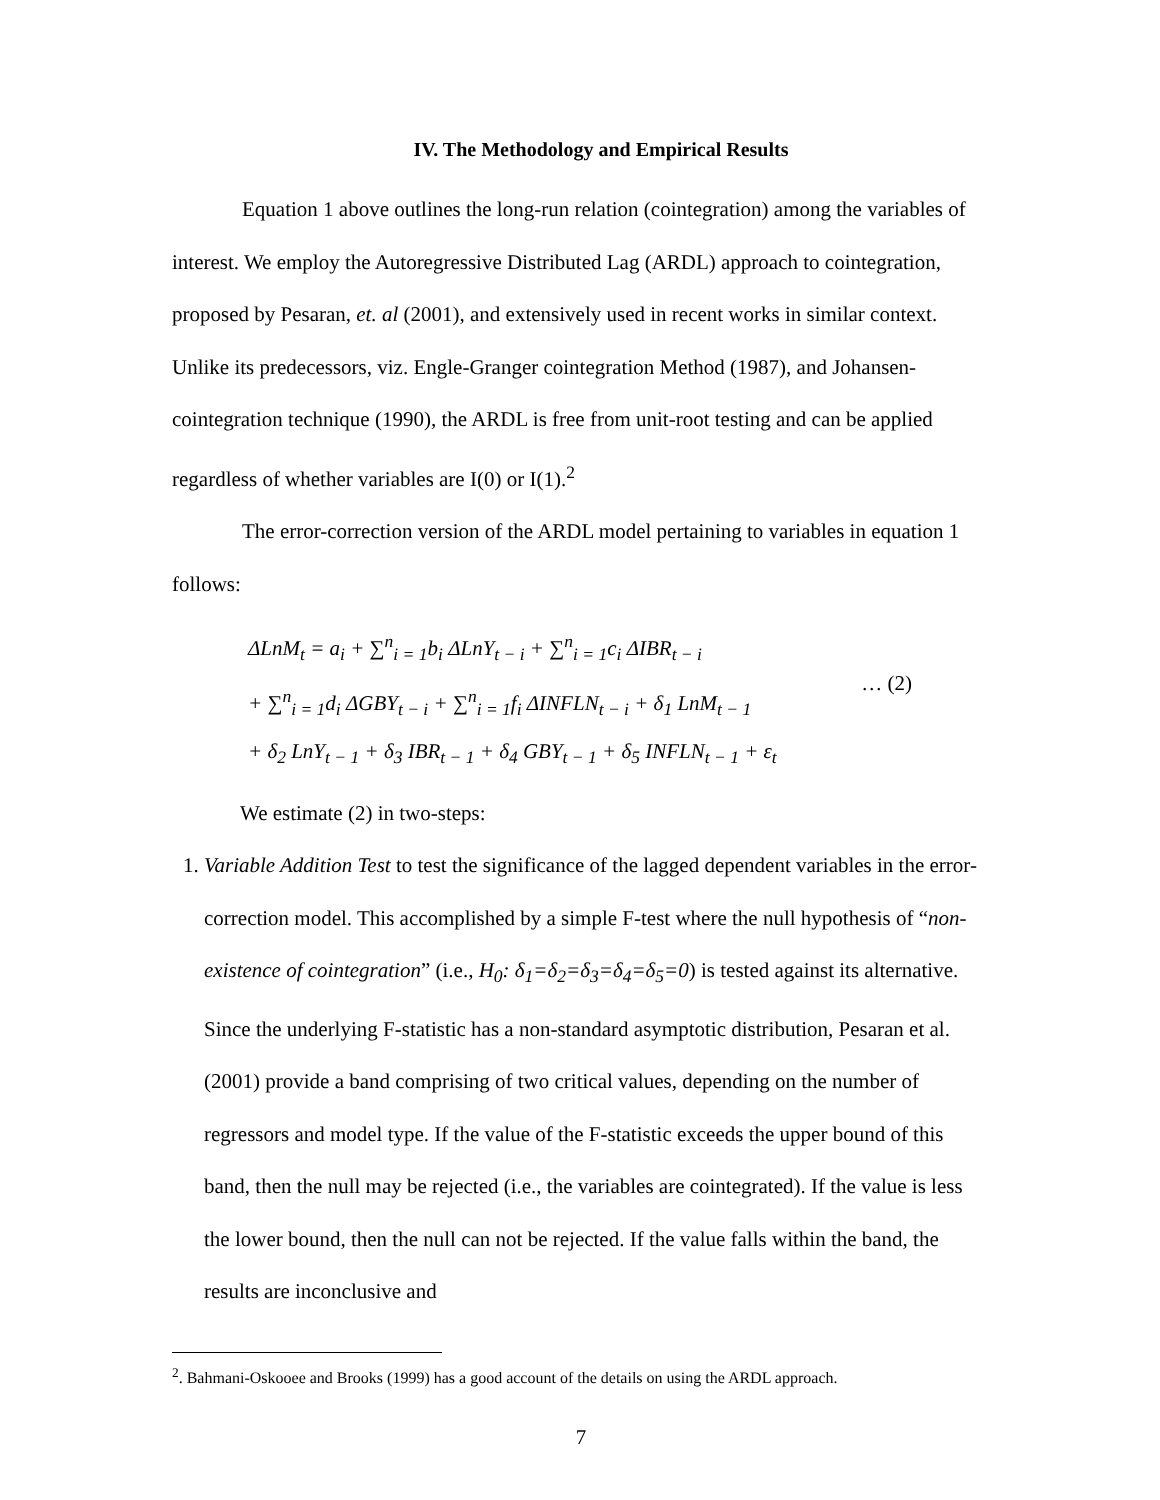IV. The Methodology and Empirical Results
Equation 1 above outlines the long-run relation (cointegration) among the variables of interest. We employ the Autoregressive Distributed Lag (ARDL) approach to cointegration, proposed by Pesaran, et. al (2001), and extensively used in recent works in similar context. Unlike its predecessors, viz. Engle-Granger cointegration Method (1987), and Johansen-cointegration technique (1990), the ARDL is free from unit-root testing and can be applied regardless of whether variables are I(0) or I(1).<sup>2</sup>
The error-correction version of the ARDL model pertaining to variables in equation 1 follows:
ΔLnM<sub>t</sub> = a<sub>i</sub> + ∑<sup>n</sup><sub>i = 1</sub>b<sub>i</sub> ΔLnY<sub>t − i</sub> + ∑<sup>n</sup><sub>i = 1</sub>c<sub>i</sub> ΔIBR<sub>t − i</sub>
+ ∑<sup>n</sup><sub>i = 1</sub>d<sub>i</sub> ΔGBY<sub>t − i</sub> + ∑<sup>n</sup><sub>i = 1</sub>f<sub>i</sub> ΔINFLN<sub>t − i</sub> + δ<sub>1</sub> LnM<sub>t − 1</sub>
+ δ<sub>2</sub> LnY<sub>t − 1</sub> + δ<sub>3</sub> IBR<sub>t − 1</sub> + δ<sub>4</sub> GBY<sub>t − 1</sub> + δ<sub>5</sub> INFLN<sub>t − 1</sub> + ε<sub>t</sub>
… (2)
We estimate (2) in two-steps:
1. Variable Addition Test to test the significance of the lagged dependent variables in the error-correction model. This accomplished by a simple F-test where the null hypothesis of “non-existence of cointegration” (i.e., H<sub>0</sub>: δ<sub>1</sub>=δ<sub>2</sub>=δ<sub>3</sub>=δ<sub>4</sub>=δ<sub>5</sub>=0) is tested against its alternative. Since the underlying F-statistic has a non-standard asymptotic distribution, Pesaran et al. (2001) provide a band comprising of two critical values, depending on the number of regressors and model type. If the value of the F-statistic exceeds the upper bound of this band, then the null may be rejected (i.e., the variables are cointegrated). If the value is less the lower bound, then the null can not be rejected. If the value falls within the band, the results are inconclusive and
<sup>2</sup>. Bahmani-Oskooee and Brooks (1999) has a good account of the details on using the ARDL approach.
7